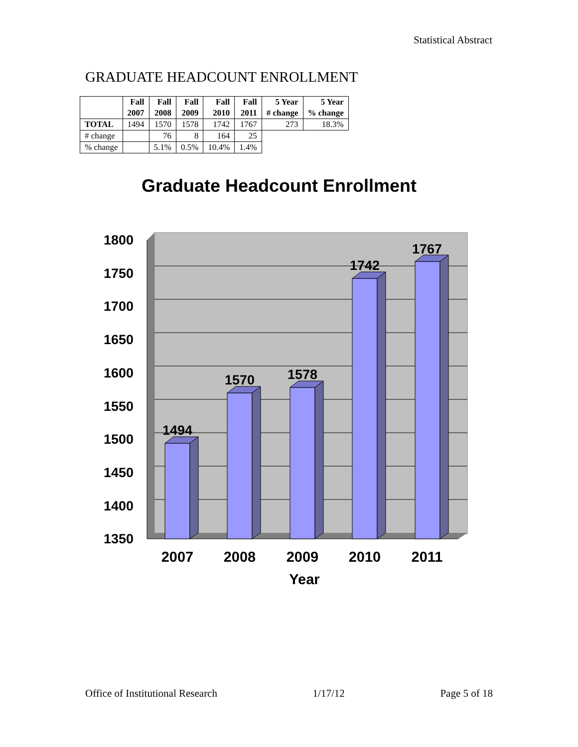Statistical Abstract
GRADUATE HEADCOUNT ENROLLMENT
| | Fall 2007 | Fall 2008 | Fall 2009 | Fall 2010 | Fall 2011 | 5 Year # change | 5 Year % change |
| --- | --- | --- | --- | --- | --- | --- | --- |
| TOTAL | 1494 | 1570 | 1578 | 1742 | 1767 | 273 | 18.3% |
| # change | | 76 | 8 | 164 | 25 | | |
| % change | | 5.1% | 0.5% | 10.4% | 1.4% | | |
Graduate Headcount Enrollment
1800
1750
1700
1650
1600
1550
1500
1450
1400
1350
1494
1570
1578
1742
1767
2007
2008
2009
2010
2011
Year
Office of Institutional Research 1/17/12 Page 5 of 18